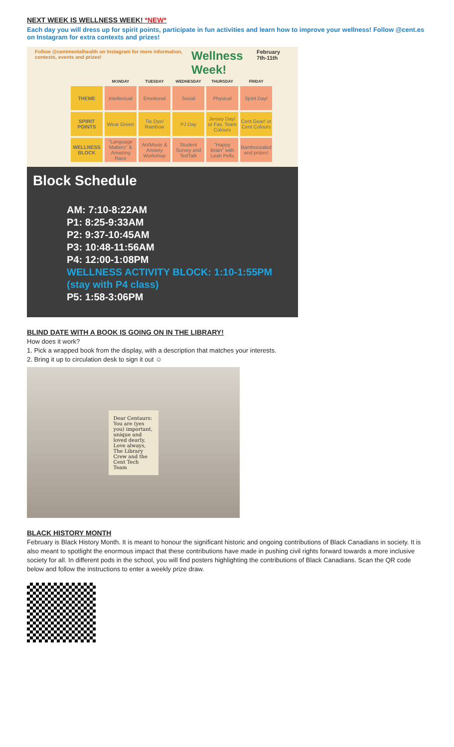NEXT WEEK IS WELLNESS WEEK! *NEW*
Each day you will dress up for spirit points, participate in fun activities and learn how to improve your wellness! Follow @cent.es on Instagram for extra contexts and prizes!
Follow @centmentalhealth on Instagram for more information, contests, events and prizes! Wellness Week! February 7th-11th
| | MONDAY | TUESDAY | WEDNESDAY | THURSDAY | FRIDAY |
| --- | --- | --- | --- | --- | --- |
| THEME | Intellectual | Emotional | Social | Physical | Spirit Day! |
| SPIRIT POINTS | Wear Green | Tie Dye/ Rainbow | PJ Day | Jersey Day! or Fav. Team Colours | Cent Gear! or Cent Colours |
| WELLNESS BLOCK | "Language Matters" & Amazing Race | Art/Music & Anxiety Workshop | Student Survey and TedTalk | "Happy Brain" with Leah Pells | Bamboozaled and prizes! |
Block Schedule
AM: 7:10-8:22AM
P1: 8:25-9:33AM
P2: 9:37-10:45AM
P3: 10:48-11:56AM
P4: 12:00-1:08PM
WELLNESS ACTIVITY BLOCK: 1:10-1:55PM
(stay with P4 class)
P5: 1:58-3:06PM
BLIND DATE WITH A BOOK IS GOING ON IN THE LIBRARY!
How does it work?
1. Pick a wrapped book from the display, with a description that matches your interests.
2. Bring it up to circulation desk to sign it out ☺
Dear Centaurs: You are (yes you) important, unique and loved dearly. Love always, The Library Crew and the Cent Tech Team
BLACK HISTORY MONTH
February is Black History Month. It is meant to honour the significant historic and ongoing contributions of Black Canadians in society. It is also meant to spotlight the enormous impact that these contributions have made in pushing civil rights forward towards a more inclusive society for all. In different pods in the school, you will find posters highlighting the contributions of Black Canadians. Scan the QR code below and follow the instructions to enter a weekly prize draw.